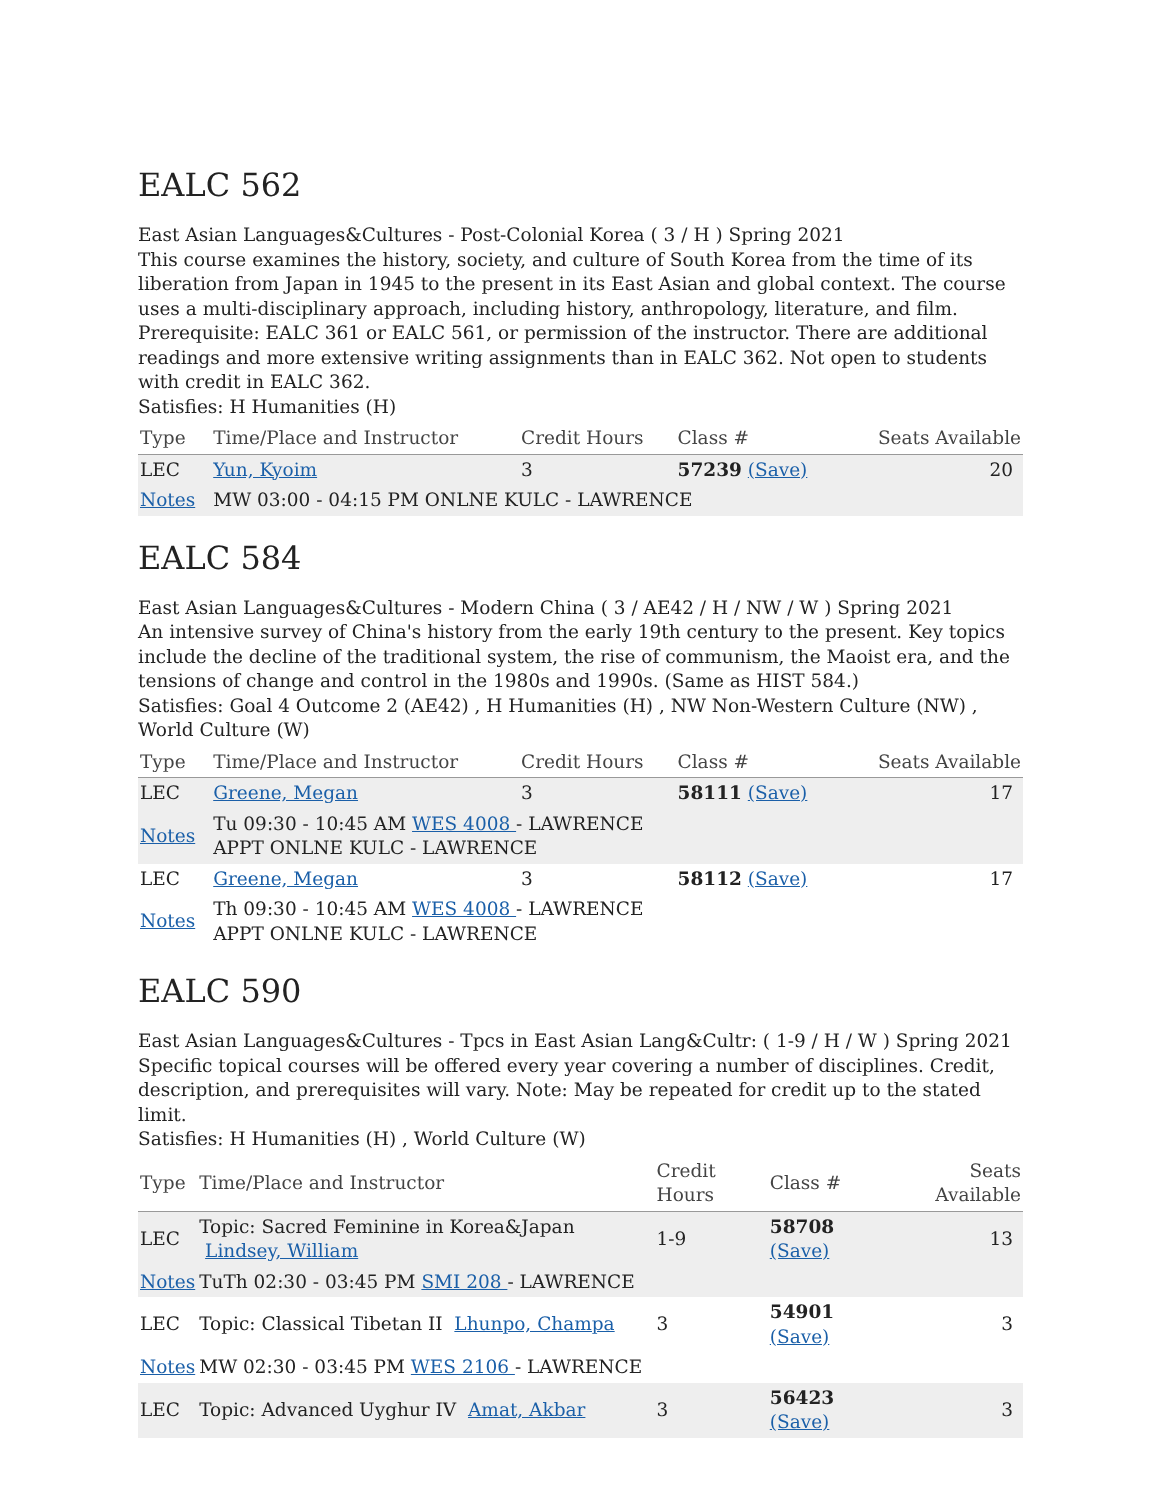EALC 562
East Asian Languages&Cultures - Post-Colonial Korea ( 3 / H ) Spring 2021
This course examines the history, society, and culture of South Korea from the time of its liberation from Japan in 1945 to the present in its East Asian and global context. The course uses a multi-disciplinary approach, including history, anthropology, literature, and film. Prerequisite: EALC 361 or EALC 561, or permission of the instructor. There are additional readings and more extensive writing assignments than in EALC 362. Not open to students with credit in EALC 362.
Satisfies: H Humanities (H)
| Type | Time/Place and Instructor | Credit Hours | Class # | Seats Available |
| --- | --- | --- | --- | --- |
| LEC | Yun, Kyoim | 3 | 57239 (Save) | 20 |
| Notes | MW 03:00 - 04:15 PM ONLNE KULC - LAWRENCE | | | |
EALC 584
East Asian Languages&Cultures - Modern China ( 3 / AE42 / H / NW / W ) Spring 2021
An intensive survey of China's history from the early 19th century to the present. Key topics include the decline of the traditional system, the rise of communism, the Maoist era, and the tensions of change and control in the 1980s and 1990s. (Same as HIST 584.)
Satisfies: Goal 4 Outcome 2 (AE42) , H Humanities (H) , NW Non-Western Culture (NW) , World Culture (W)
| Type | Time/Place and Instructor | Credit Hours | Class # | Seats Available |
| --- | --- | --- | --- | --- |
| LEC | Greene, Megan | 3 | 58111 (Save) | 17 |
| Notes | Tu 09:30 - 10:45 AM WES 4008 - LAWRENCE APPT ONLNE KULC - LAWRENCE | | | |
| LEC | Greene, Megan | 3 | 58112 (Save) | 17 |
| Notes | Th 09:30 - 10:45 AM WES 4008 - LAWRENCE APPT ONLNE KULC - LAWRENCE | | | |
EALC 590
East Asian Languages&Cultures - Tpcs in East Asian Lang&Cultr: ( 1-9 / H / W ) Spring 2021
Specific topical courses will be offered every year covering a number of disciplines. Credit, description, and prerequisites will vary. Note: May be repeated for credit up to the stated limit.
Satisfies: H Humanities (H) , World Culture (W)
| Type | Time/Place and Instructor | Credit Hours | Class # | Seats Available |
| --- | --- | --- | --- | --- |
| LEC | Topic: Sacred Feminine in Korea&Japan Lindsey, William | 1-9 | 58708 (Save) | 13 |
| Notes | TuTh 02:30 - 03:45 PM SMI 208 - LAWRENCE | | | |
| LEC | Topic: Classical Tibetan II Lhunpo, Champa | 3 | 54901 (Save) | 3 |
| Notes | MW 02:30 - 03:45 PM WES 2106 - LAWRENCE | | | |
| LEC | Topic: Advanced Uyghur IV Amat, Akbar | 3 | 56423 (Save) | 3 |